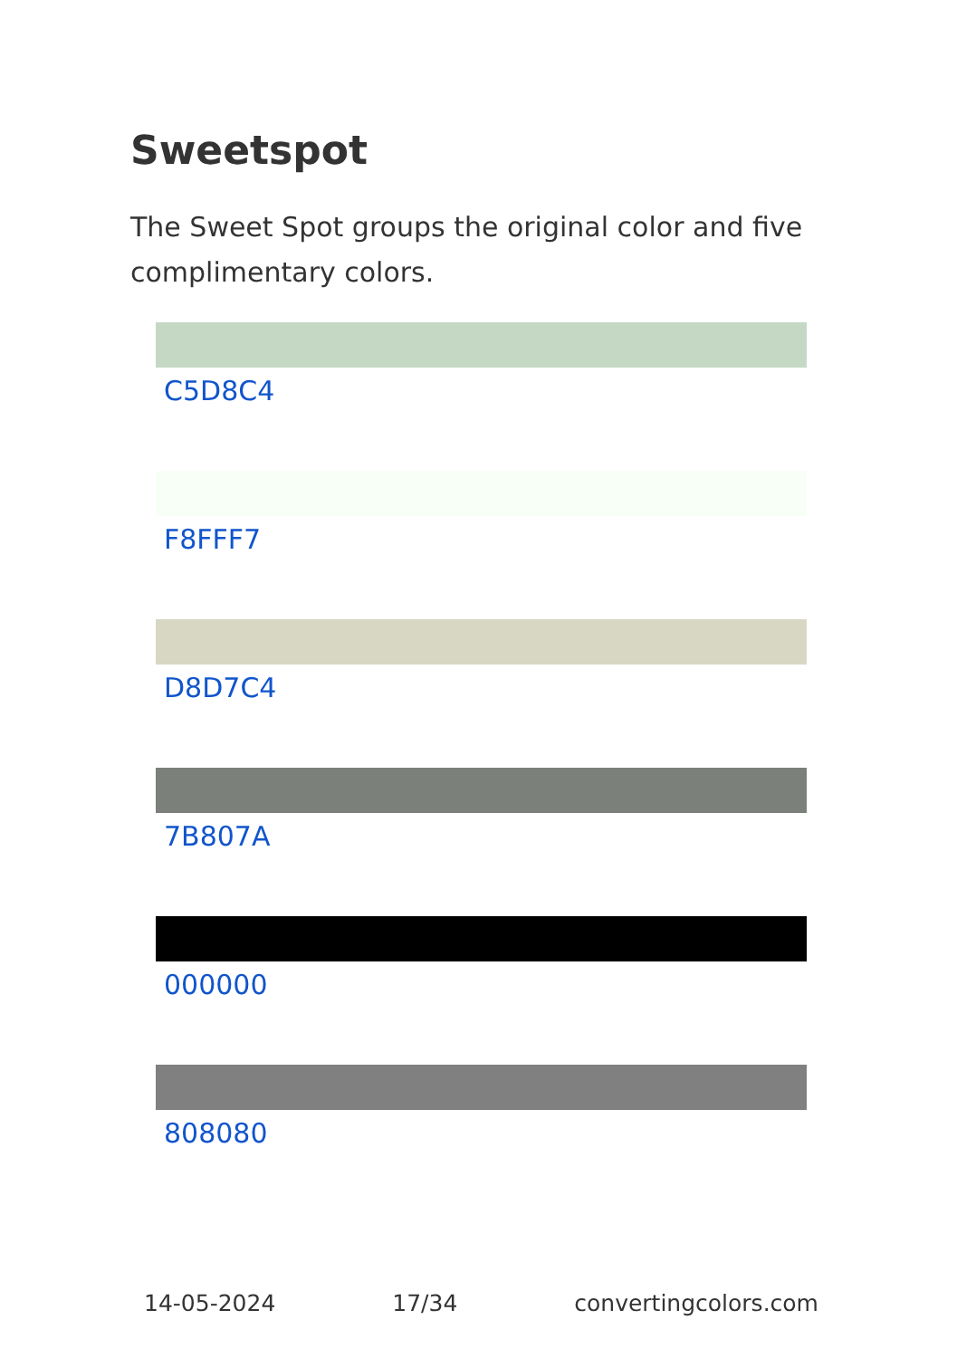Sweetspot
The Sweet Spot groups the original color and five complimentary colors.
C5D8C4
F8FFF7
D8D7C4
7B807A
000000
808080
14-05-2024 17/34 convertingcolors.com